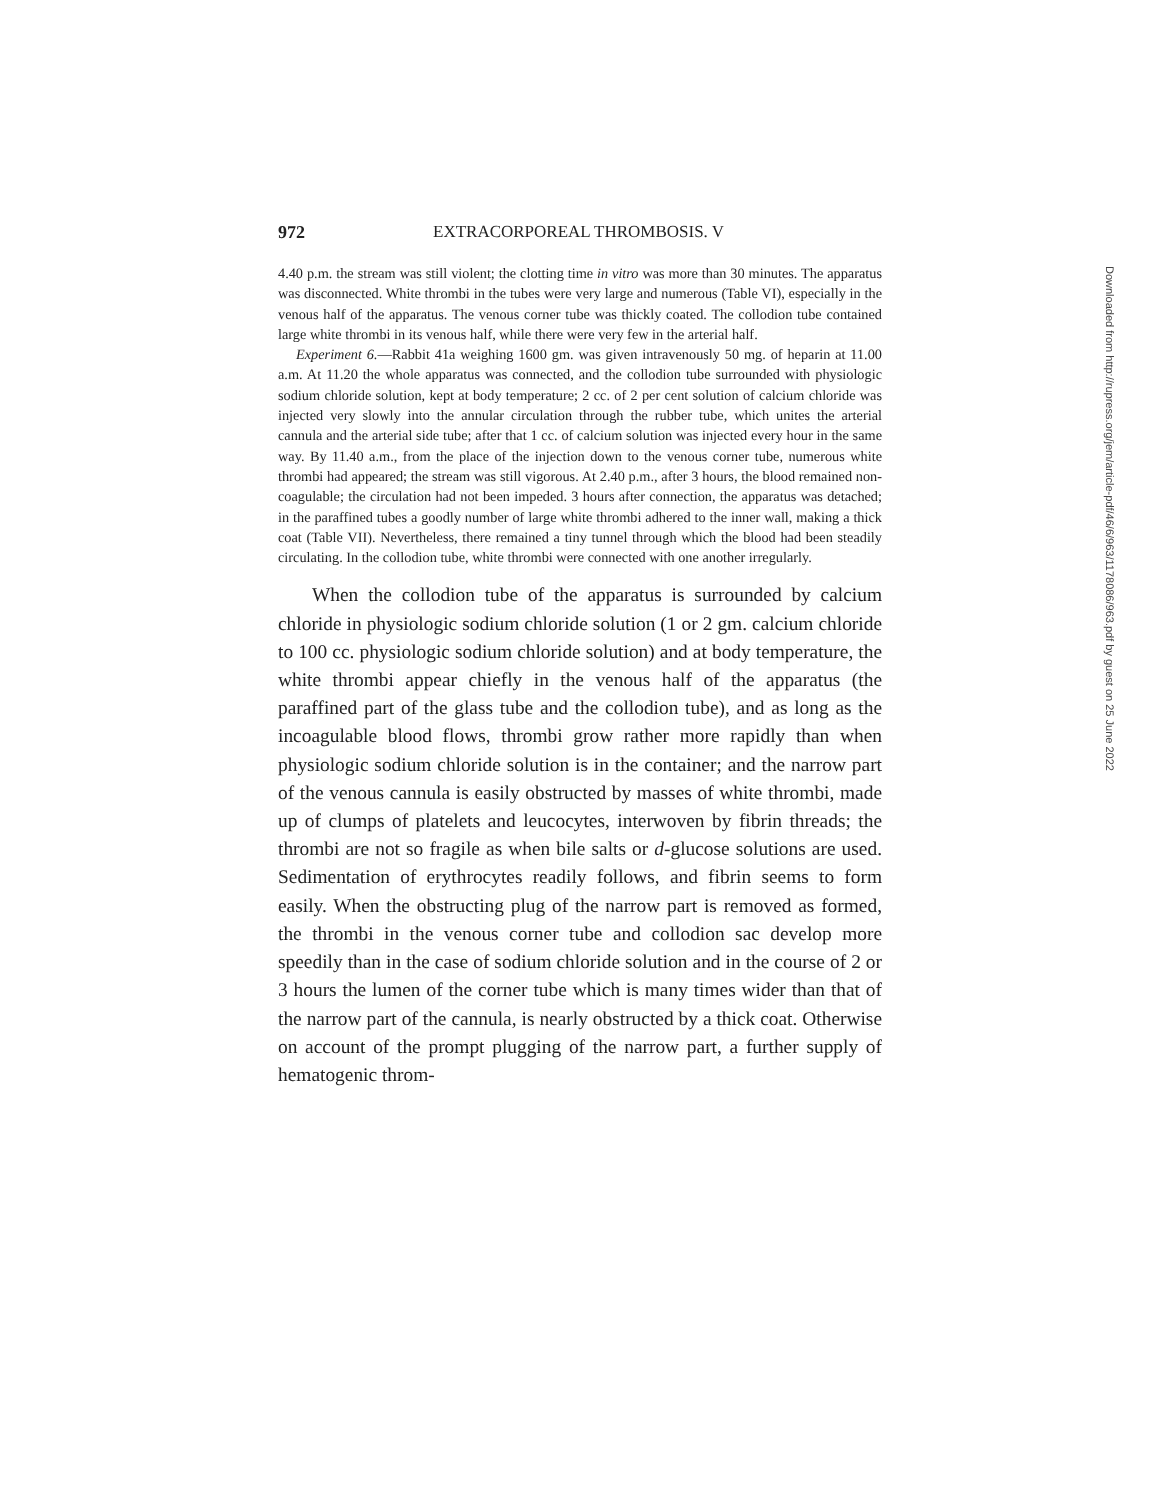972 EXTRACORPOREAL THROMBOSIS. V
4.40 p.m. the stream was still violent; the clotting time in vitro was more than 30 minutes. The apparatus was disconnected. White thrombi in the tubes were very large and numerous (Table VI), especially in the venous half of the apparatus. The venous corner tube was thickly coated. The collodion tube contained large white thrombi in its venous half, while there were very few in the arterial half.
Experiment 6.—Rabbit 41a weighing 1600 gm. was given intravenously 50 mg. of heparin at 11.00 a.m. At 11.20 the whole apparatus was connected, and the collodion tube surrounded with physiologic sodium chloride solution, kept at body temperature; 2 cc. of 2 per cent solution of calcium chloride was injected very slowly into the annular circulation through the rubber tube, which unites the arterial cannula and the arterial side tube; after that 1 cc. of calcium solution was injected every hour in the same way. By 11.40 a.m., from the place of the injection down to the venous corner tube, numerous white thrombi had appeared; the stream was still vigorous. At 2.40 p.m., after 3 hours, the blood remained non-coagulable; the circulation had not been impeded. 3 hours after connection, the apparatus was detached; in the paraffined tubes a goodly number of large white thrombi adhered to the inner wall, making a thick coat (Table VII). Nevertheless, there remained a tiny tunnel through which the blood had been steadily circulating. In the collodion tube, white thrombi were connected with one another irregularly.
When the collodion tube of the apparatus is surrounded by calcium chloride in physiologic sodium chloride solution (1 or 2 gm. calcium chloride to 100 cc. physiologic sodium chloride solution) and at body temperature, the white thrombi appear chiefly in the venous half of the apparatus (the paraffined part of the glass tube and the collodion tube), and as long as the incoagulable blood flows, thrombi grow rather more rapidly than when physiologic sodium chloride solution is in the container; and the narrow part of the venous cannula is easily obstructed by masses of white thrombi, made up of clumps of platelets and leucocytes, interwoven by fibrin threads; the thrombi are not so fragile as when bile salts or d-glucose solutions are used. Sedimentation of erythrocytes readily follows, and fibrin seems to form easily. When the obstructing plug of the narrow part is removed as formed, the thrombi in the venous corner tube and collodion sac develop more speedily than in the case of sodium chloride solution and in the course of 2 or 3 hours the lumen of the corner tube which is many times wider than that of the narrow part of the cannula, is nearly obstructed by a thick coat. Otherwise on account of the prompt plugging of the narrow part, a further supply of hematogenic throm-
Downloaded from http://rupress.org/jem/article-pdf/46/6/963/1178086/963.pdf by guest on 25 June 2022